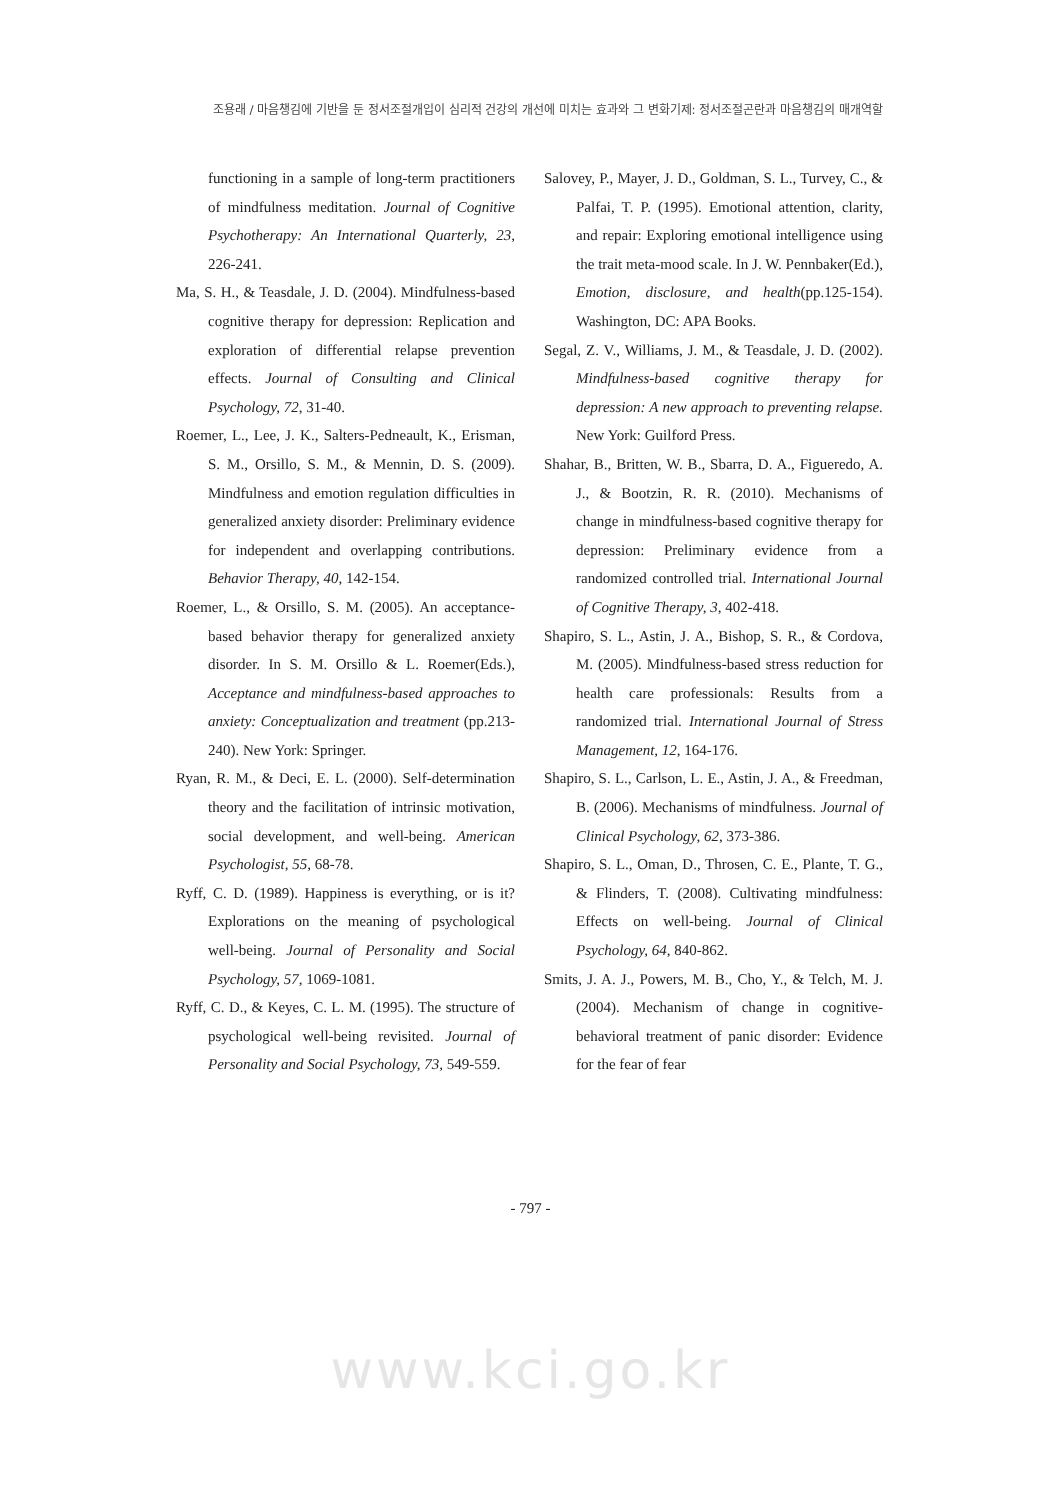조용래 / 마음챙김에 기반을 둔 정서조절개입이 심리적 건강의 개선에 미치는 효과와 그 변화기제: 정서조절곤란과 마음챙김의 매개역할
functioning in a sample of long-term practitioners of mindfulness meditation. Journal of Cognitive Psychotherapy: An International Quarterly, 23, 226-241.
Ma, S. H., & Teasdale, J. D. (2004). Mindfulness-based cognitive therapy for depression: Replication and exploration of differential relapse prevention effects. Journal of Consulting and Clinical Psychology, 72, 31-40.
Roemer, L., Lee, J. K., Salters-Pedneault, K., Erisman, S. M., Orsillo, S. M., & Mennin, D. S. (2009). Mindfulness and emotion regulation difficulties in generalized anxiety disorder: Preliminary evidence for independent and overlapping contributions. Behavior Therapy, 40, 142-154.
Roemer, L., & Orsillo, S. M. (2005). An acceptance-based behavior therapy for generalized anxiety disorder. In S. M. Orsillo & L. Roemer(Eds.), Acceptance and mindfulness-based approaches to anxiety: Conceptualization and treatment (pp.213-240). New York: Springer.
Ryan, R. M., & Deci, E. L. (2000). Self-determination theory and the facilitation of intrinsic motivation, social development, and well-being. American Psychologist, 55, 68-78.
Ryff, C. D. (1989). Happiness is everything, or is it? Explorations on the meaning of psychological well-being. Journal of Personality and Social Psychology, 57, 1069-1081.
Ryff, C. D., & Keyes, C. L. M. (1995). The structure of psychological well-being revisited. Journal of Personality and Social Psychology, 73, 549-559.
Salovey, P., Mayer, J. D., Goldman, S. L., Turvey, C., & Palfai, T. P. (1995). Emotional attention, clarity, and repair: Exploring emotional intelligence using the trait meta-mood scale. In J. W. Pennbaker(Ed.), Emotion, disclosure, and health(pp.125-154). Washington, DC: APA Books.
Segal, Z. V., Williams, J. M., & Teasdale, J. D. (2002). Mindfulness-based cognitive therapy for depression: A new approach to preventing relapse. New York: Guilford Press.
Shahar, B., Britten, W. B., Sbarra, D. A., Figueredo, A. J., & Bootzin, R. R. (2010). Mechanisms of change in mindfulness-based cognitive therapy for depression: Preliminary evidence from a randomized controlled trial. International Journal of Cognitive Therapy, 3, 402-418.
Shapiro, S. L., Astin, J. A., Bishop, S. R., & Cordova, M. (2005). Mindfulness-based stress reduction for health care professionals: Results from a randomized trial. International Journal of Stress Management, 12, 164-176.
Shapiro, S. L., Carlson, L. E., Astin, J. A., & Freedman, B. (2006). Mechanisms of mindfulness. Journal of Clinical Psychology, 62, 373-386.
Shapiro, S. L., Oman, D., Throsen, C. E., Plante, T. G., & Flinders, T. (2008). Cultivating mindfulness: Effects on well-being. Journal of Clinical Psychology, 64, 840-862.
Smits, J. A. J., Powers, M. B., Cho, Y., & Telch, M. J. (2004). Mechanism of change in cognitive-behavioral treatment of panic disorder: Evidence for the fear of fear
- 797 -
www.kci.go.kr